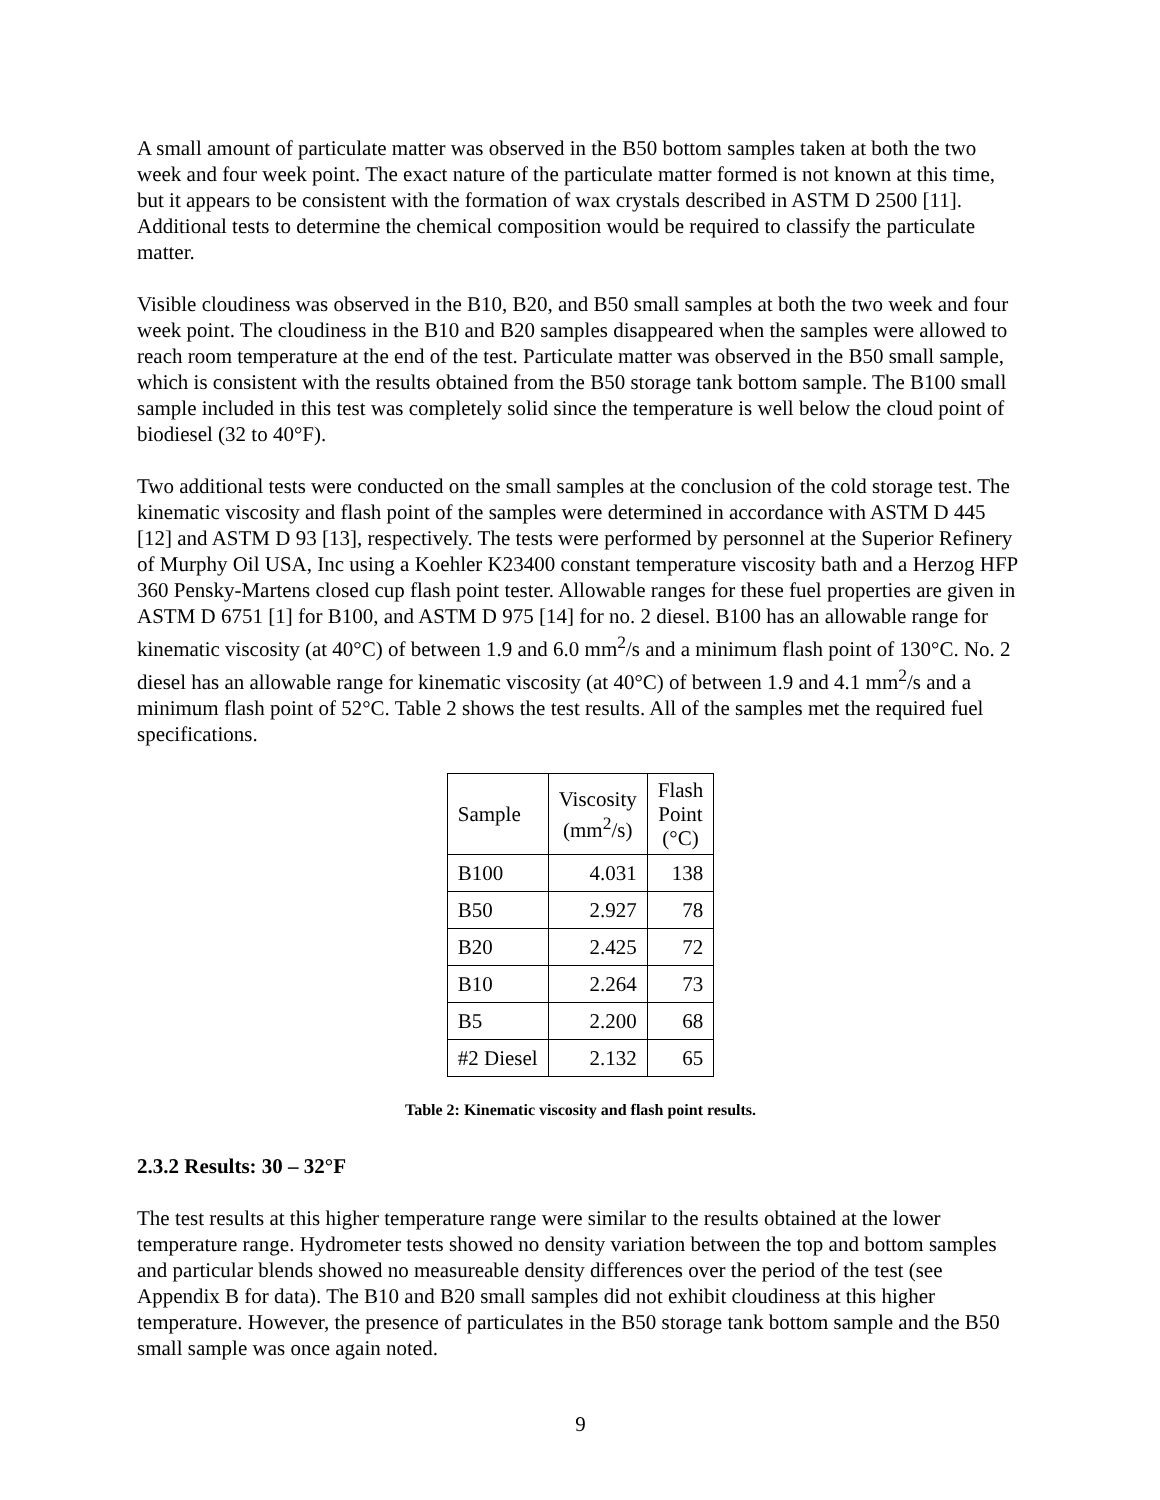A small amount of particulate matter was observed in the B50 bottom samples taken at both the two week and four week point. The exact nature of the particulate matter formed is not known at this time, but it appears to be consistent with the formation of wax crystals described in ASTM D 2500 [11]. Additional tests to determine the chemical composition would be required to classify the particulate matter.
Visible cloudiness was observed in the B10, B20, and B50 small samples at both the two week and four week point. The cloudiness in the B10 and B20 samples disappeared when the samples were allowed to reach room temperature at the end of the test. Particulate matter was observed in the B50 small sample, which is consistent with the results obtained from the B50 storage tank bottom sample. The B100 small sample included in this test was completely solid since the temperature is well below the cloud point of biodiesel (32 to 40°F).
Two additional tests were conducted on the small samples at the conclusion of the cold storage test. The kinematic viscosity and flash point of the samples were determined in accordance with ASTM D 445 [12] and ASTM D 93 [13], respectively. The tests were performed by personnel at the Superior Refinery of Murphy Oil USA, Inc using a Koehler K23400 constant temperature viscosity bath and a Herzog HFP 360 Pensky-Martens closed cup flash point tester. Allowable ranges for these fuel properties are given in ASTM D 6751 [1] for B100, and ASTM D 975 [14] for no. 2 diesel. B100 has an allowable range for kinematic viscosity (at 40°C) of between 1.9 and 6.0 mm<sup>2</sup>/s and a minimum flash point of 130°C. No. 2 diesel has an allowable range for kinematic viscosity (at 40°C) of between 1.9 and 4.1 mm<sup>2</sup>/s and a minimum flash point of 52°C. Table 2 shows the test results. All of the samples met the required fuel specifications.
| Sample | Viscosity (mm<sup>2</sup>/s) | Flash Point (°C) |
| --- | --- | --- |
| B100 | 4.031 | 138 |
| B50 | 2.927 | 78 |
| B20 | 2.425 | 72 |
| B10 | 2.264 | 73 |
| B5 | 2.200 | 68 |
| #2 Diesel | 2.132 | 65 |
Table 2: Kinematic viscosity and flash point results.
2.3.2 Results: 30 – 32°F
The test results at this higher temperature range were similar to the results obtained at the lower temperature range. Hydrometer tests showed no density variation between the top and bottom samples and particular blends showed no measureable density differences over the period of the test (see Appendix B for data). The B10 and B20 small samples did not exhibit cloudiness at this higher temperature. However, the presence of particulates in the B50 storage tank bottom sample and the B50 small sample was once again noted.
9